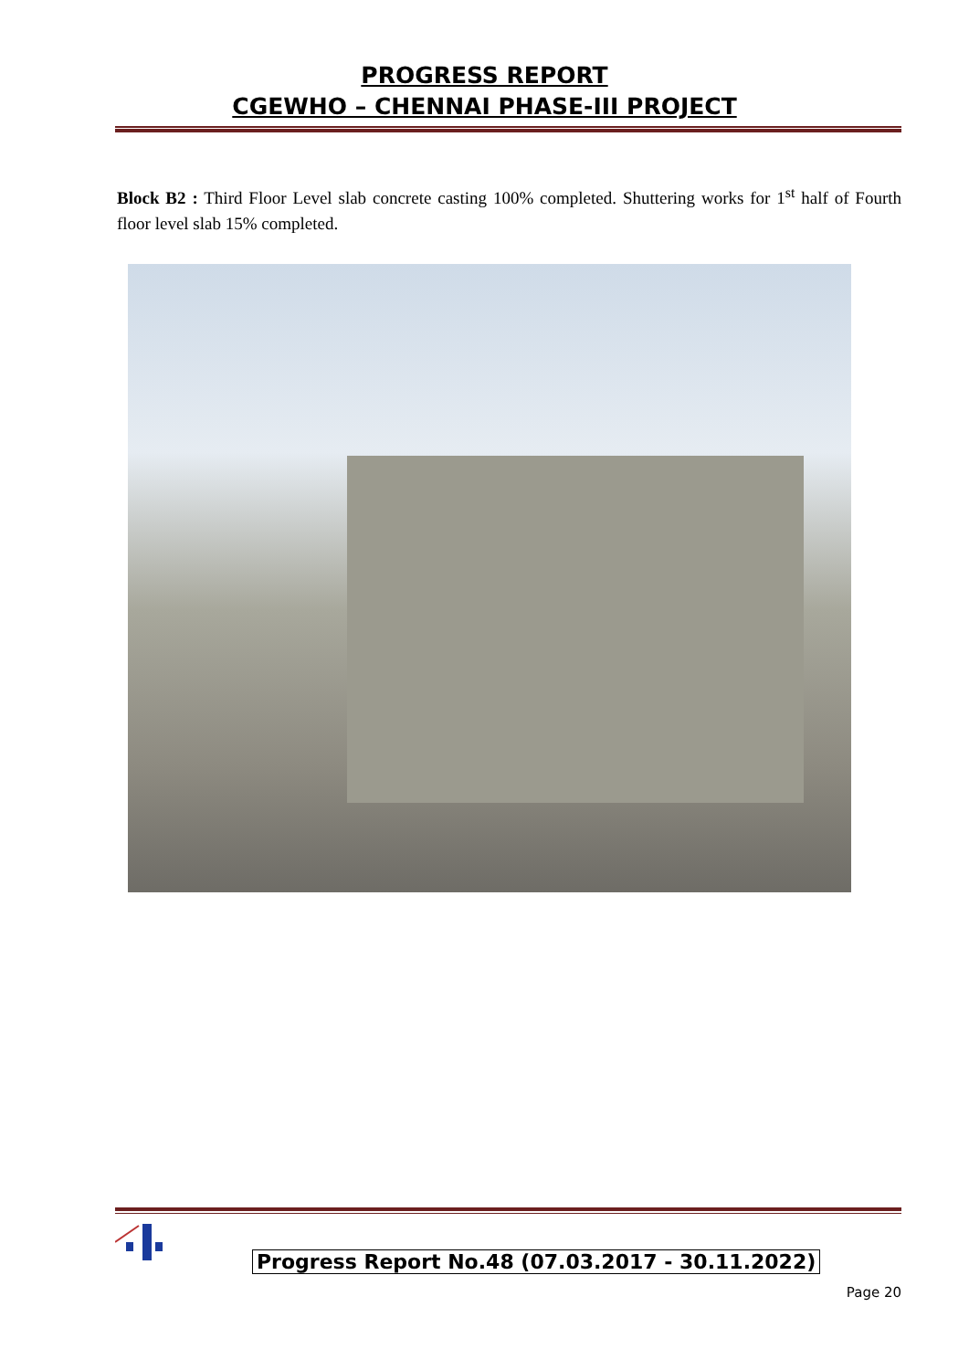PROGRESS REPORT
CGEWHO – CHENNAI PHASE-III PROJECT
Block B2 : Third Floor Level slab concrete casting 100% completed. Shuttering works for 1<sup>st</sup> half of Fourth floor level slab 15% completed.
Progress Report No.48 (07.03.2017 - 30.11.2022)
Page 20